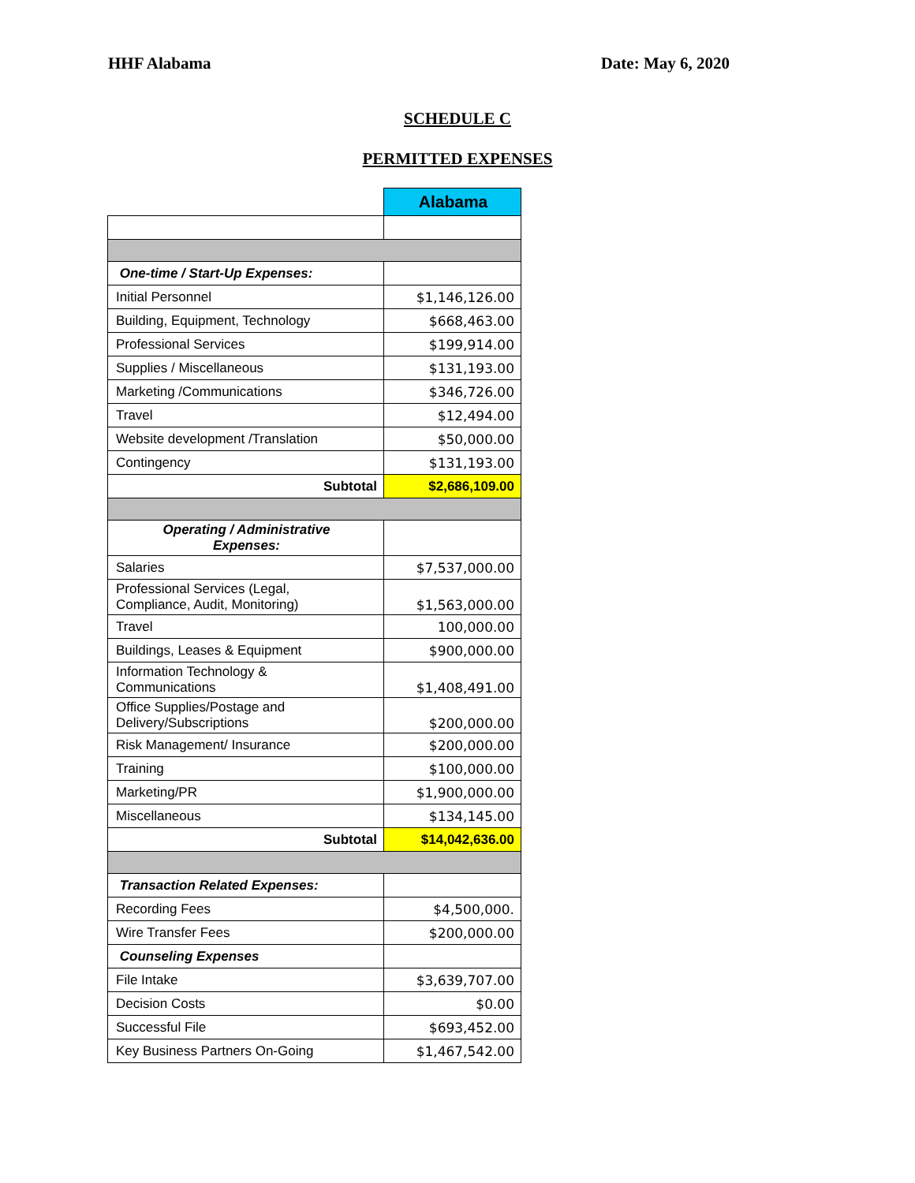HHF Alabama Date: May 6, 2020
SCHEDULE C
PERMITTED EXPENSES
| | Alabama |
| --- | --- |
| One-time / Start-Up Expenses: | |
| Initial Personnel | $1,146,126.00 |
| Building, Equipment, Technology | $668,463.00 |
| Professional Services | $199,914.00 |
| Supplies / Miscellaneous | $131,193.00 |
| Marketing /Communications | $346,726.00 |
| Travel | $12,494.00 |
| Website development /Translation | $50,000.00 |
| Contingency | $131,193.00 |
| Subtotal | $2,686,109.00 |
| Operating / Administrative Expenses: | |
| Salaries | $7,537,000.00 |
| Professional Services (Legal, Compliance, Audit, Monitoring) | $1,563,000.00 |
| Travel | 100,000.00 |
| Buildings, Leases & Equipment | $900,000.00 |
| Information Technology & Communications | $1,408,491.00 |
| Office Supplies/Postage and Delivery/Subscriptions | $200,000.00 |
| Risk Management/ Insurance | $200,000.00 |
| Training | $100,000.00 |
| Marketing/PR | $1,900,000.00 |
| Miscellaneous | $134,145.00 |
| Subtotal | $14,042,636.00 |
| Transaction Related Expenses: | |
| Recording Fees | $4,500,000. |
| Wire Transfer Fees | $200,000.00 |
| Counseling Expenses | |
| File Intake | $3,639,707.00 |
| Decision Costs | $0.00 |
| Successful File | $693,452.00 |
| Key Business Partners On-Going | $1,467,542.00 |